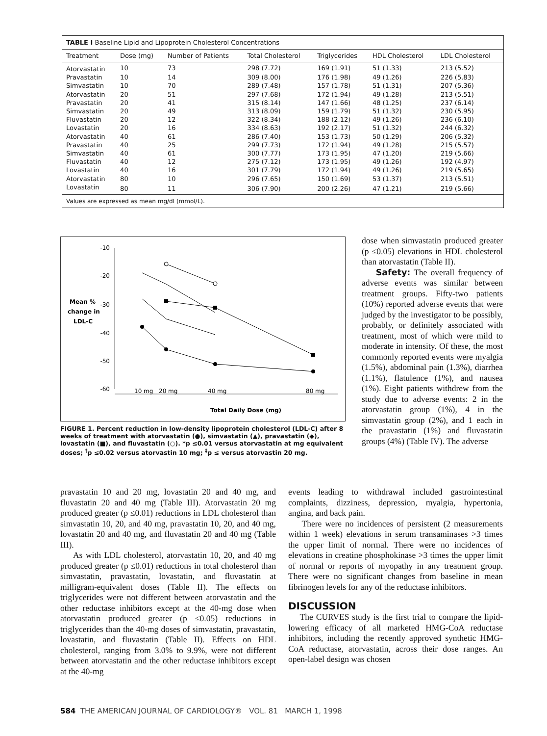TABLE I Baseline Lipid and Lipoprotein Cholesterol Concentrations
| Treatment | Dose (mg) | Number of Patients | Total Cholesterol | Triglycerides | HDL Cholesterol | LDL Cholesterol |
| --- | --- | --- | --- | --- | --- | --- |
| Atorvastatin | 10 | 73 | 298 (7.72) | 169 (1.91) | 51 (1.33) | 213 (5.52) |
| Pravastatin | 10 | 14 | 309 (8.00) | 176 (1.98) | 49 (1.26) | 226 (5.83) |
| Simvastatin | 10 | 70 | 289 (7.48) | 157 (1.78) | 51 (1.31) | 207 (5.36) |
| Atorvastatin | 20 | 51 | 297 (7.68) | 172 (1.94) | 49 (1.28) | 213 (5.51) |
| Pravastatin | 20 | 41 | 315 (8.14) | 147 (1.66) | 48 (1.25) | 237 (6.14) |
| Simvastatin | 20 | 49 | 313 (8.09) | 159 (1.79) | 51 (1.32) | 230 (5.95) |
| Fluvastatin | 20 | 12 | 322 (8.34) | 188 (2.12) | 49 (1.26) | 236 (6.10) |
| Lovastatin | 20 | 16 | 334 (8.63) | 192 (2.17) | 51 (1.32) | 244 (6.32) |
| Atorvastatin | 40 | 61 | 286 (7.40) | 153 (1.73) | 50 (1.29) | 206 (5.32) |
| Pravastatin | 40 | 25 | 299 (7.73) | 172 (1.94) | 49 (1.28) | 215 (5.57) |
| Simvastatin | 40 | 61 | 300 (7.77) | 173 (1.95) | 47 (1.20) | 219 (5.66) |
| Fluvastatin | 40 | 12 | 275 (7.12) | 173 (1.95) | 49 (1.26) | 192 (4.97) |
| Lovastatin | 40 | 16 | 301 (7.79) | 172 (1.94) | 49 (1.26) | 219 (5.65) |
| Atorvastatin | 80 | 10 | 296 (7.65) | 150 (1.69) | 53 (1.37) | 213 (5.51) |
| Lovastatin | 80 | 11 | 306 (7.90) | 200 (2.26) | 47 (1.21) | 219 (5.66) |
Values are expressed as mean mg/dl (mmol/L).
-10
-20
-30
-40
-50
-60
Mean %
change in
LDL-C
10 mg
20 mg
40 mg
80 mg
Total Daily Dose (mg)
FIGURE 1. Percent reduction in low-density lipoprotein cholesterol (LDL-C) after 8 weeks of treatment with atorvastatin (●), simvastatin (▲), pravastatin (◆), lovastatin (■), and fluvastatin (○). *p ≤0.01 versus atorvastatin at mg equivalent doses; <sup>†</sup>p ≤0.02 versus atorvastin 10 mg; <sup>‡</sup>p ≤ versus atorvastin 20 mg.
dose when simvastatin produced greater (p ≤0.05) elevations in HDL cholesterol than atorvastatin (Table II).
Safety: The overall frequency of adverse events was similar between treatment groups. Fifty-two patients (10%) reported adverse events that were judged by the investigator to be possibly, probably, or definitely associated with treatment, most of which were mild to moderate in intensity. Of these, the most commonly reported events were myalgia (1.5%), abdominal pain (1.3%), diarrhea (1.1%), flatulence (1%), and nausea (1%). Eight patients withdrew from the study due to adverse events: 2 in the atorvastatin group (1%), 4 in the simvastatin group (2%), and 1 each in the pravastatin (1%) and fluvastatin groups (4%) (Table IV). The adverse
pravastatin 10 and 20 mg, lovastatin 20 and 40 mg, and fluvastatin 20 and 40 mg (Table III). Atorvastatin 20 mg produced greater (p ≤0.01) reductions in LDL cholesterol than simvastatin 10, 20, and 40 mg, pravastatin 10, 20, and 40 mg, lovastatin 20 and 40 mg, and fluvastatin 20 and 40 mg (Table III).
As with LDL cholesterol, atorvastatin 10, 20, and 40 mg produced greater (p ≤0.01) reductions in total cholesterol than simvastatin, pravastatin, lovastatin, and fluvastatin at milligram-equivalent doses (Table II). The effects on triglycerides were not different between atorvastatin and the other reductase inhibitors except at the 40-mg dose when atorvastatin produced greater (p ≤0.05) reductions in triglycerides than the 40-mg doses of simvastatin, pravastatin, lovastatin, and fluvastatin (Table II). Effects on HDL cholesterol, ranging from 3.0% to 9.9%, were not different between atorvastatin and the other reductase inhibitors except at the 40-mg
events leading to withdrawal included gastrointestinal complaints, dizziness, depression, myalgia, hypertonia, angina, and back pain.
There were no incidences of persistent (2 measurements within 1 week) elevations in serum transaminases >3 times the upper limit of normal. There were no incidences of elevations in creatine phosphokinase >3 times the upper limit of normal or reports of myopathy in any treatment group. There were no significant changes from baseline in mean fibrinogen levels for any of the reductase inhibitors.
DISCUSSION
The CURVES study is the first trial to compare the lipid-lowering efficacy of all marketed HMG-CoA reductase inhibitors, including the recently approved synthetic HMG-CoA reductase, atorvastatin, across their dose ranges. An open-label design was chosen
584 THE AMERICAN JOURNAL OF CARDIOLOGY® VOL. 81 MARCH 1, 1998